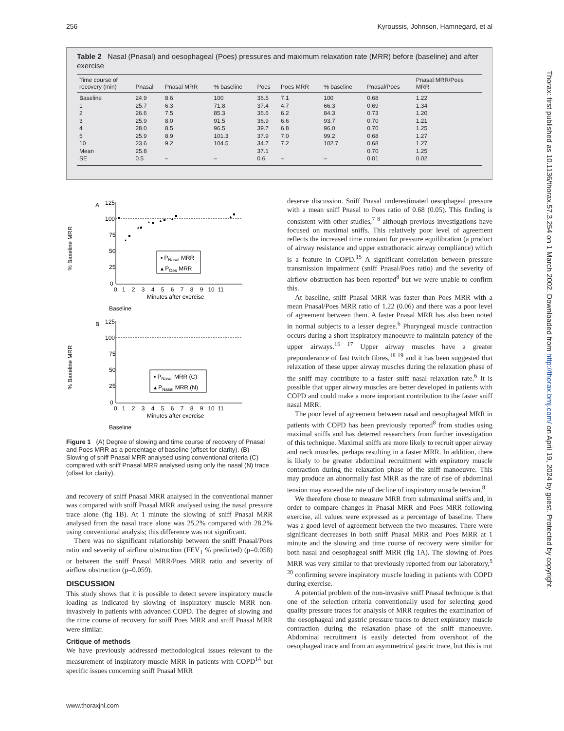256 Kyroussis, Johnson, Hamnegard, et al
Table 2 Nasal (Pnasal) and oesophageal (Poes) pressures and maximum relaxation rate (MRR) before (baseline) and after exercise
| Time course of recovery (min) | Pnasal | Pnasal MRR | % baseline | Poes | Poes MRR | % baseline | Pnasal/Poes | Pnasal MRR/Poes MRR |
| --- | --- | --- | --- | --- | --- | --- | --- | --- |
| Baseline | 24.9 | 8.6 | 100 | 36.5 | 7.1 | 100 | 0.68 | 1.22 |
| 1 | 25.7 | 6.3 | 71.8 | 37.4 | 4.7 | 66.3 | 0.69 | 1.34 |
| 2 | 26.6 | 7.5 | 85.3 | 36.6 | 6.2 | 84.3 | 0.73 | 1.20 |
| 3 | 25.9 | 8.0 | 91.5 | 36.9 | 6.6 | 93.7 | 0.70 | 1.21 |
| 4 | 28.0 | 8.5 | 96.5 | 39.7 | 6.8 | 96.0 | 0.70 | 1.25 |
| 5 | 25.9 | 8.9 | 101.3 | 37.9 | 7.0 | 99.2 | 0.68 | 1.27 |
| 10 | 23.6 | 9.2 | 104.5 | 34.7 | 7.2 | 102.7 | 0.68 | 1.27 |
| Mean | 25.8 | | | 37.1 | | | 0.70 | 1.25 |
| SE | 0.5 | – | – | 0.6 | – | – | 0.01 | 0.02 |
A
125
100
75
50
25
0
▪ PNasal MRR
▴ POes MRR
0 1 2 3 4 5 6 7 8 9 10 11
Minutes after exercise
Baseline
% Baseline MRR
B
125
100
75
50
25
0
▪ PNasal MRR (C)
▴ PNasal MRR (N)
0 1 2 3 4 5 6 7 8 9 10 11
Minutes after exercise
Baseline
% Baseline MRR
Figure 1 (A) Degree of slowing and time course of recovery of Pnasal and Poes MRR as a percentage of baseline (offset for clarity). (B) Slowing of sniff Pnasal MRR analysed using conventional criteria (C) compared with sniff Pnasal MRR analysed using only the nasal (N) trace (offset for clarity).
and recovery of sniff Pnasal MRR analysed in the conventional manner was compared with sniff Pnasal MRR analysed using the nasal pressure trace alone (fig 1B). At 1 minute the slowing of sniff Pnasal MRR analysed from the nasal trace alone was 25.2% compared with 28.2% using conventional analysis; this difference was not significant.
There was no significant relationship between the sniff Pnasal/Poes ratio and severity of airflow obstruction (FEV<sub>1</sub> % predicted) (p=0.058) or between the sniff Pnasal MRR/Poes MRR ratio and severity of airflow obstruction (p=0.059).
DISCUSSION
This study shows that it is possible to detect severe inspiratory muscle loading as indicated by slowing of inspiratory muscle MRR non-invasively in patients with advanced COPD. The degree of slowing and the time course of recovery for sniff Poes MRR and sniff Pnasal MRR were similar.
Critique of methods
We have previously addressed methodological issues relevant to the measurement of inspiratory muscle MRR in patients with COPD<sup>14</sup> but specific issues concerning sniff Pnasal MRR
deserve discussion. Sniff Pnasal underestimated oesophageal pressure with a mean sniff Pnasal to Poes ratio of 0.68 (0.05). This finding is consistent with other studies,<sup>7 8</sup> although previous investigations have focused on maximal sniffs. This relatively poor level of agreement reflects the increased time constant for pressure equilibration (a product of airway resistance and upper extrathoracic airway compliance) which is a feature in COPD.<sup>15</sup> A significant correlation between pressure transmission impairment (sniff Pnasal/Poes ratio) and the severity of airflow obstruction has been reported<sup>8</sup> but we were unable to confirm this.
At baseline, sniff Pnasal MRR was faster than Poes MRR with a mean Pnasal/Poes MRR ratio of 1.22 (0.06) and there was a poor level of agreement between them. A faster Pnasal MRR has also been noted in normal subjects to a lesser degree.<sup>6</sup> Pharyngeal muscle contraction occurs during a short inspiratory manoeuvre to maintain patency of the upper airways.<sup>16 17</sup> Upper airway muscles have a greater preponderance of fast twitch fibres,<sup>18 19</sup> and it has been suggested that relaxation of these upper airway muscles during the relaxation phase of the sniff may contribute to a faster sniff nasal relaxation rate.<sup>6</sup> It is possible that upper airway muscles are better developed in patients with COPD and could make a more important contribution to the faster sniff nasal MRR.
The poor level of agreement between nasal and oesophageal MRR in patients with COPD has been previously reported<sup>8</sup> from studies using maximal sniffs and has deterred researchers from further investigation of this technique. Maximal sniffs are more likely to recruit upper airway and neck muscles, perhaps resulting in a faster MRR. In addition, there is likely to be greater abdominal recruitment with expiratory muscle contraction during the relaxation phase of the sniff manoeuvre. This may produce an abnormally fast MRR as the rate of rise of abdominal tension may exceed the rate of decline of inspiratory muscle tension.<sup>8</sup>
We therefore chose to measure MRR from submaximal sniffs and, in order to compare changes in Pnasal MRR and Poes MRR following exercise, all values were expressed as a percentage of baseline. There was a good level of agreement between the two measures. There were significant decreases in both sniff Pnasal MRR and Poes MRR at 1 minute and the slowing and time course of recovery were similar for both nasal and oesophageal sniff MRR (fig 1A). The slowing of Poes MRR was very similar to that previously reported from our laboratory,<sup>5 20</sup> confirming severe inspiratory muscle loading in patients with COPD during exercise.
A potential problem of the non-invasive sniff Pnasal technique is that one of the selection criteria conventionally used for selecting good quality pressure traces for analysis of MRR requires the examination of the oesophageal and gastric pressure traces to detect expiratory muscle contraction during the relaxation phase of the sniff manoeuvre. Abdominal recruitment is easily detected from overshoot of the oesophageal trace and from an asymmetrical gastric trace, but this is not
www.thoraxjnl.com
Thorax: first published as 10.1136/thorax.57.3.254 on 1 March 2002. Downloaded from http://thorax.bmj.com/ on April 19, 2024 by guest. Protected by copyright.